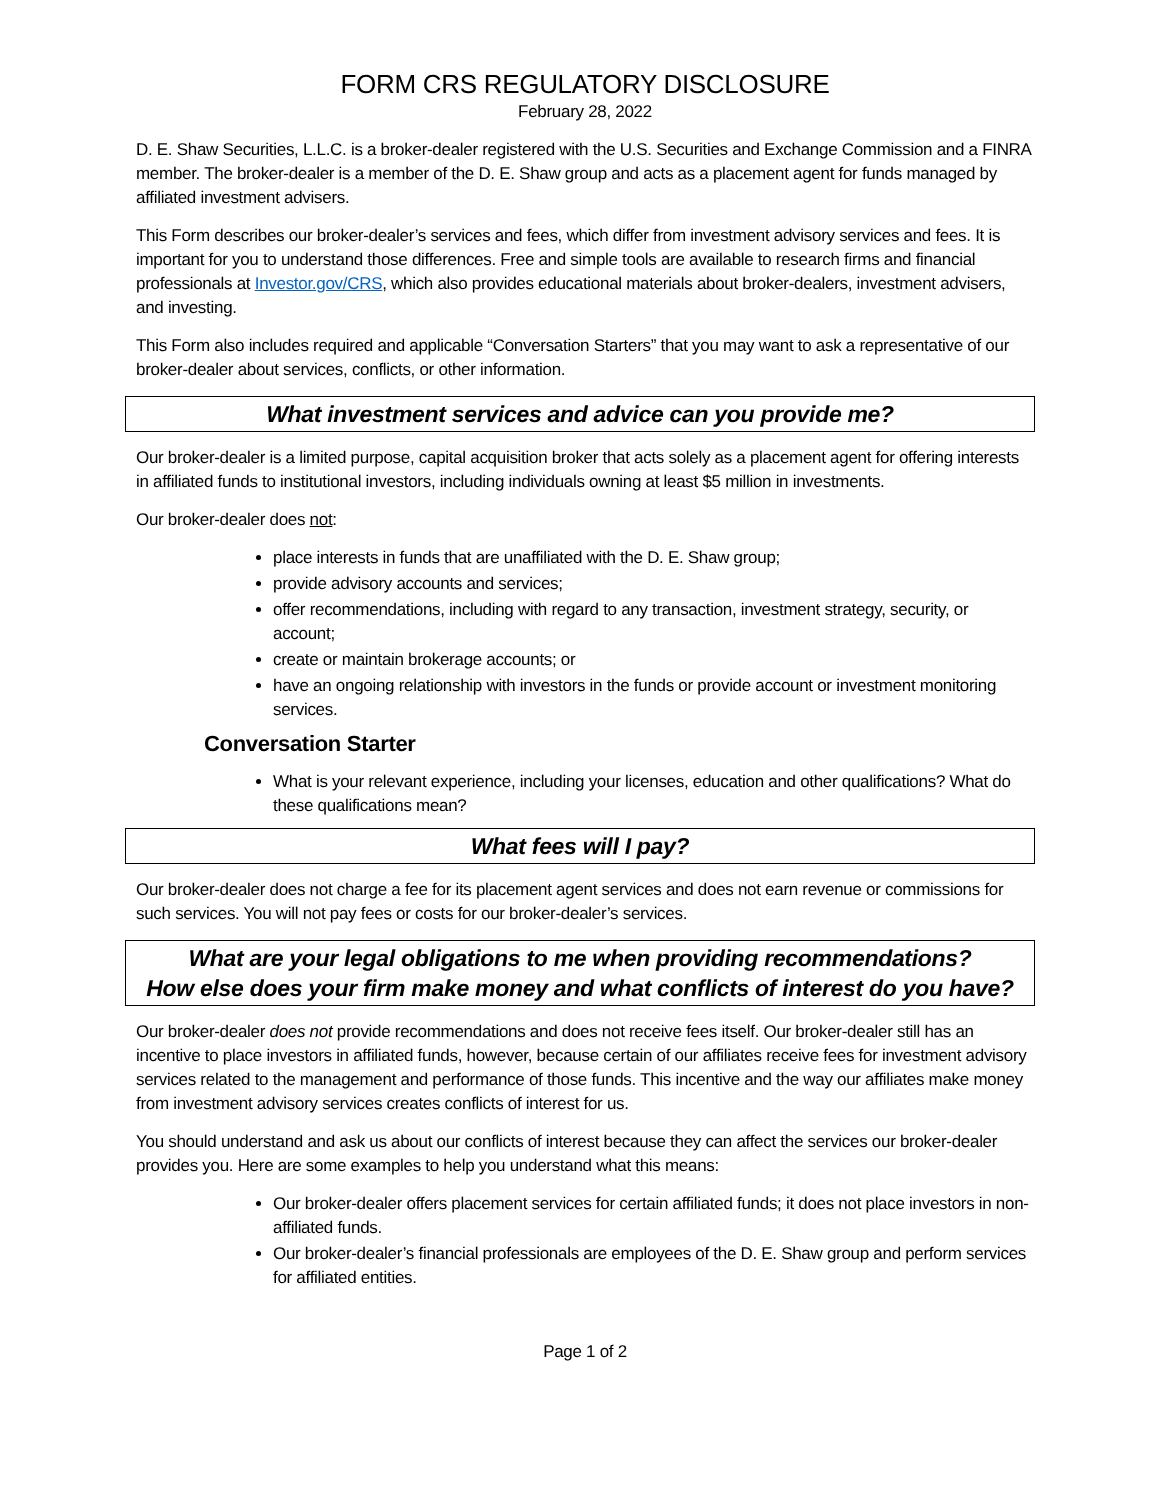FORM CRS REGULATORY DISCLOSURE
February 28, 2022
D. E. Shaw Securities, L.L.C. is a broker-dealer registered with the U.S. Securities and Exchange Commission and a FINRA member. The broker-dealer is a member of the D. E. Shaw group and acts as a placement agent for funds managed by affiliated investment advisers.
This Form describes our broker-dealer’s services and fees, which differ from investment advisory services and fees. It is important for you to understand those differences. Free and simple tools are available to research firms and financial professionals at Investor.gov/CRS, which also provides educational materials about broker-dealers, investment advisers, and investing.
This Form also includes required and applicable “Conversation Starters” that you may want to ask a representative of our broker-dealer about services, conflicts, or other information.
What investment services and advice can you provide me?
Our broker-dealer is a limited purpose, capital acquisition broker that acts solely as a placement agent for offering interests in affiliated funds to institutional investors, including individuals owning at least $5 million in investments.
Our broker-dealer does not:
place interests in funds that are unaffiliated with the D. E. Shaw group;
provide advisory accounts and services;
offer recommendations, including with regard to any transaction, investment strategy, security, or account;
create or maintain brokerage accounts; or
have an ongoing relationship with investors in the funds or provide account or investment monitoring services.
Conversation Starter
What is your relevant experience, including your licenses, education and other qualifications? What do these qualifications mean?
What fees will I pay?
Our broker-dealer does not charge a fee for its placement agent services and does not earn revenue or commissions for such services. You will not pay fees or costs for our broker-dealer’s services.
What are your legal obligations to me when providing recommendations?
How else does your firm make money and what conflicts of interest do you have?
Our broker-dealer does not provide recommendations and does not receive fees itself. Our broker-dealer still has an incentive to place investors in affiliated funds, however, because certain of our affiliates receive fees for investment advisory services related to the management and performance of those funds. This incentive and the way our affiliates make money from investment advisory services creates conflicts of interest for us.
You should understand and ask us about our conflicts of interest because they can affect the services our broker-dealer provides you. Here are some examples to help you understand what this means:
Our broker-dealer offers placement services for certain affiliated funds; it does not place investors in non-affiliated funds.
Our broker-dealer’s financial professionals are employees of the D. E. Shaw group and perform services for affiliated entities.
Page 1 of 2